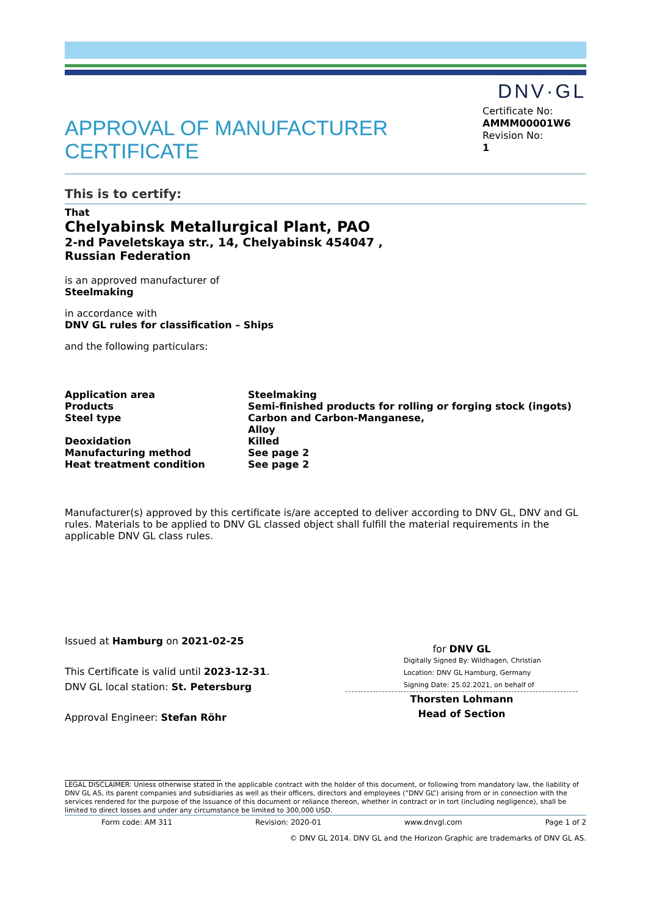DNV·GL
APPROVAL OF MANUFACTURER
CERTIFICATE
Certificate No:
AMMM00001W6
Revision No:
1
This is to certify:
That
Chelyabinsk Metallurgical Plant, PAO
2-nd Paveletskaya str., 14, Chelyabinsk 454047 ,
Russian Federation
is an approved manufacturer of
Steelmaking
in accordance with
DNV GL rules for classification – Ships
and the following particulars:
| Application area | Steelmaking |
| Products | Semi-finished products for rolling or forging stock (ingots) |
| Steel type | Carbon and Carbon-Manganese, Alloy |
| Deoxidation | Killed |
| Manufacturing method | See page 2 |
| Heat treatment condition | See page 2 |
Manufacturer(s) approved by this certificate is/are accepted to deliver according to DNV GL, DNV and GL rules. Materials to be applied to DNV GL classed object shall fulfill the material requirements in the applicable DNV GL class rules.
Issued at Hamburg on 2021-02-25
This Certificate is valid until 2023-12-31.
DNV GL local station: St. Petersburg
Approval Engineer: Stefan Röhr
for DNV GL
Digitally Signed By: Wildhagen, Christian
Location: DNV GL Hamburg, Germany
Signing Date: 25.02.2021, on behalf of
Thorsten Lohmann
Head of Section
LEGAL DISCLAIMER: Unless otherwise stated in the applicable contract with the holder of this document, or following from mandatory law, the liability of DNV GL AS, its parent companies and subsidiaries as well as their officers, directors and employees (“DNV GL”) arising from or in connection with the services rendered for the purpose of the issuance of this document or reliance thereon, whether in contract or in tort (including negligence), shall be limited to direct losses and under any circumstance be limited to 300,000 USD.
Form code: AM 311 Revision: 2020-01 www.dnvgl.com Page 1 of 2
© DNV GL 2014. DNV GL and the Horizon Graphic are trademarks of DNV GL AS.